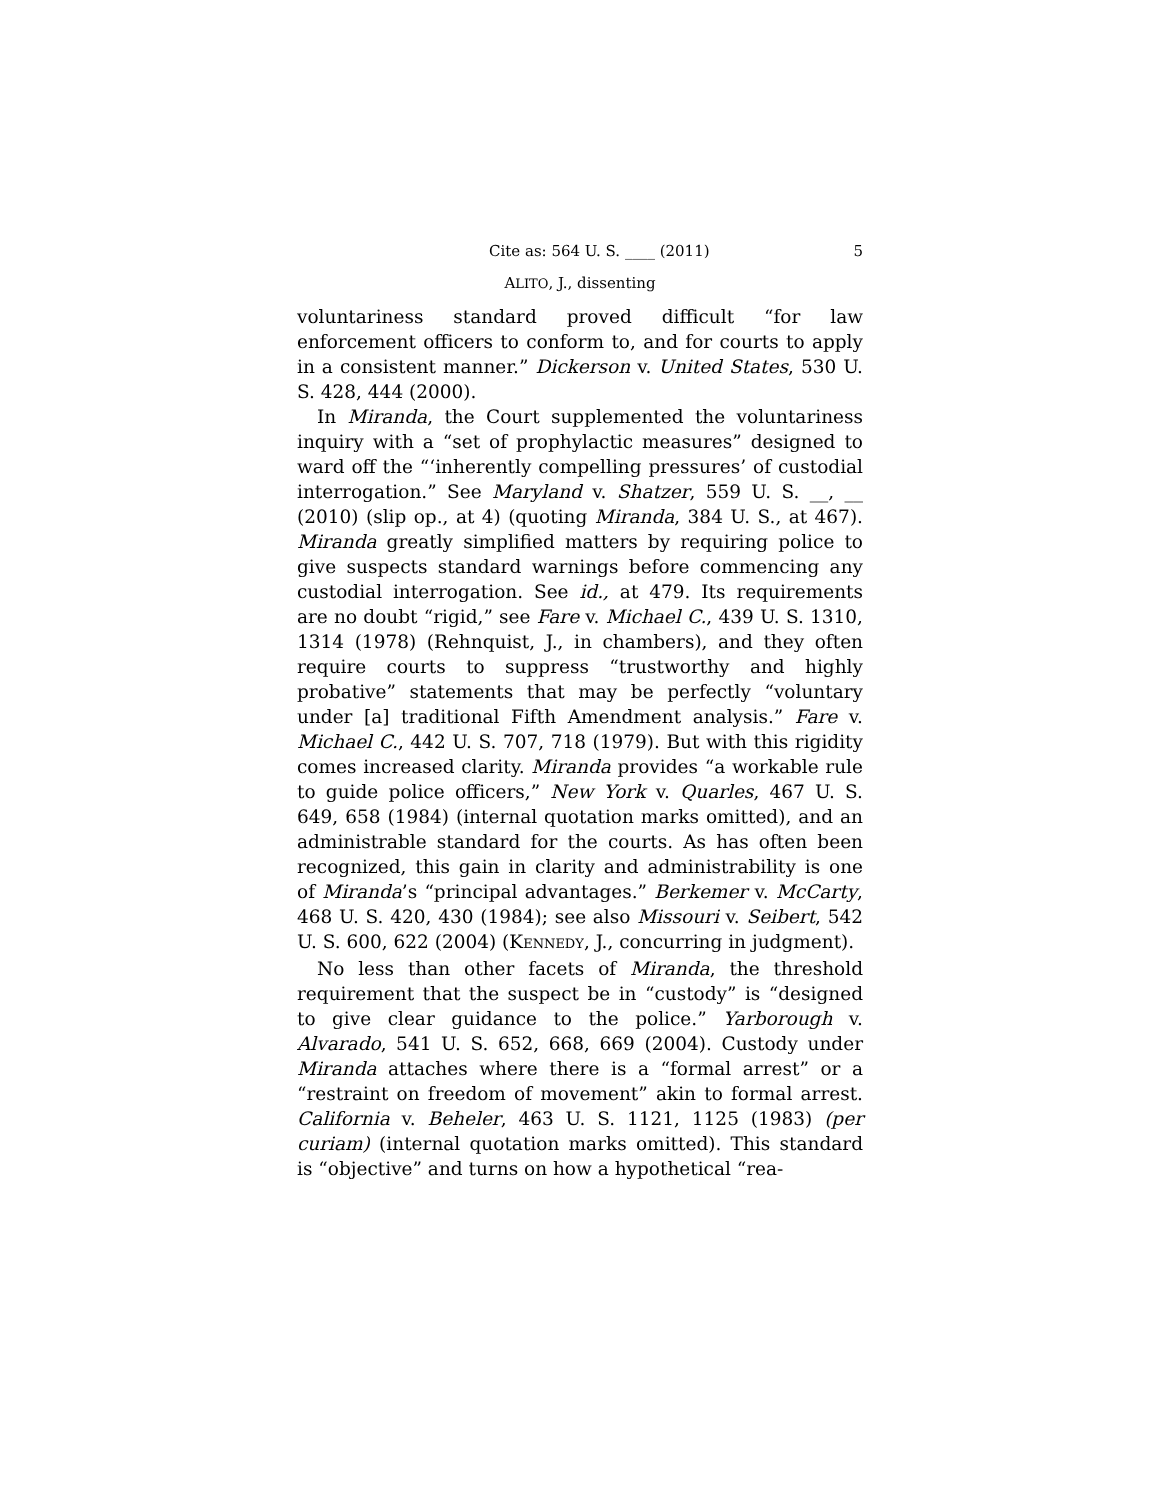Cite as: 564 U. S. ____ (2011) 5
ALITO, J., dissenting
voluntariness standard proved difficult “for law enforcement officers to conform to, and for courts to apply in a consistent manner.” Dickerson v. United States, 530 U. S. 428, 444 (2000).
In Miranda, the Court supplemented the voluntariness inquiry with a “set of prophylactic measures” designed to ward off the “‘inherently compelling pressures’ of custodial interrogation.” See Maryland v. Shatzer, 559 U. S. __, __ (2010) (slip op., at 4) (quoting Miranda, 384 U. S., at 467). Miranda greatly simplified matters by requiring police to give suspects standard warnings before commencing any custodial interrogation. See id., at 479. Its requirements are no doubt “rigid,” see Fare v. Michael C., 439 U. S. 1310, 1314 (1978) (Rehnquist, J., in chambers), and they often require courts to suppress “trustworthy and highly probative” statements that may be perfectly “voluntary under [a] traditional Fifth Amendment analysis.” Fare v. Michael C., 442 U. S. 707, 718 (1979). But with this rigidity comes increased clarity. Miranda provides “a workable rule to guide police officers,” New York v. Quarles, 467 U. S. 649, 658 (1984) (internal quotation marks omitted), and an administrable standard for the courts. As has often been recognized, this gain in clarity and administrability is one of Miranda’s “principal advantages.” Berkemer v. McCarty, 468 U. S. 420, 430 (1984); see also Missouri v. Seibert, 542 U. S. 600, 622 (2004) (KENNEDY, J., concurring in judgment).
No less than other facets of Miranda, the threshold requirement that the suspect be in “custody” is “designed to give clear guidance to the police.” Yarborough v. Alvarado, 541 U. S. 652, 668, 669 (2004). Custody under Miranda attaches where there is a “formal arrest” or a “restraint on freedom of movement” akin to formal arrest. California v. Beheler, 463 U. S. 1121, 1125 (1983) (per curiam) (internal quotation marks omitted). This standard is “objective” and turns on how a hypothetical “rea-